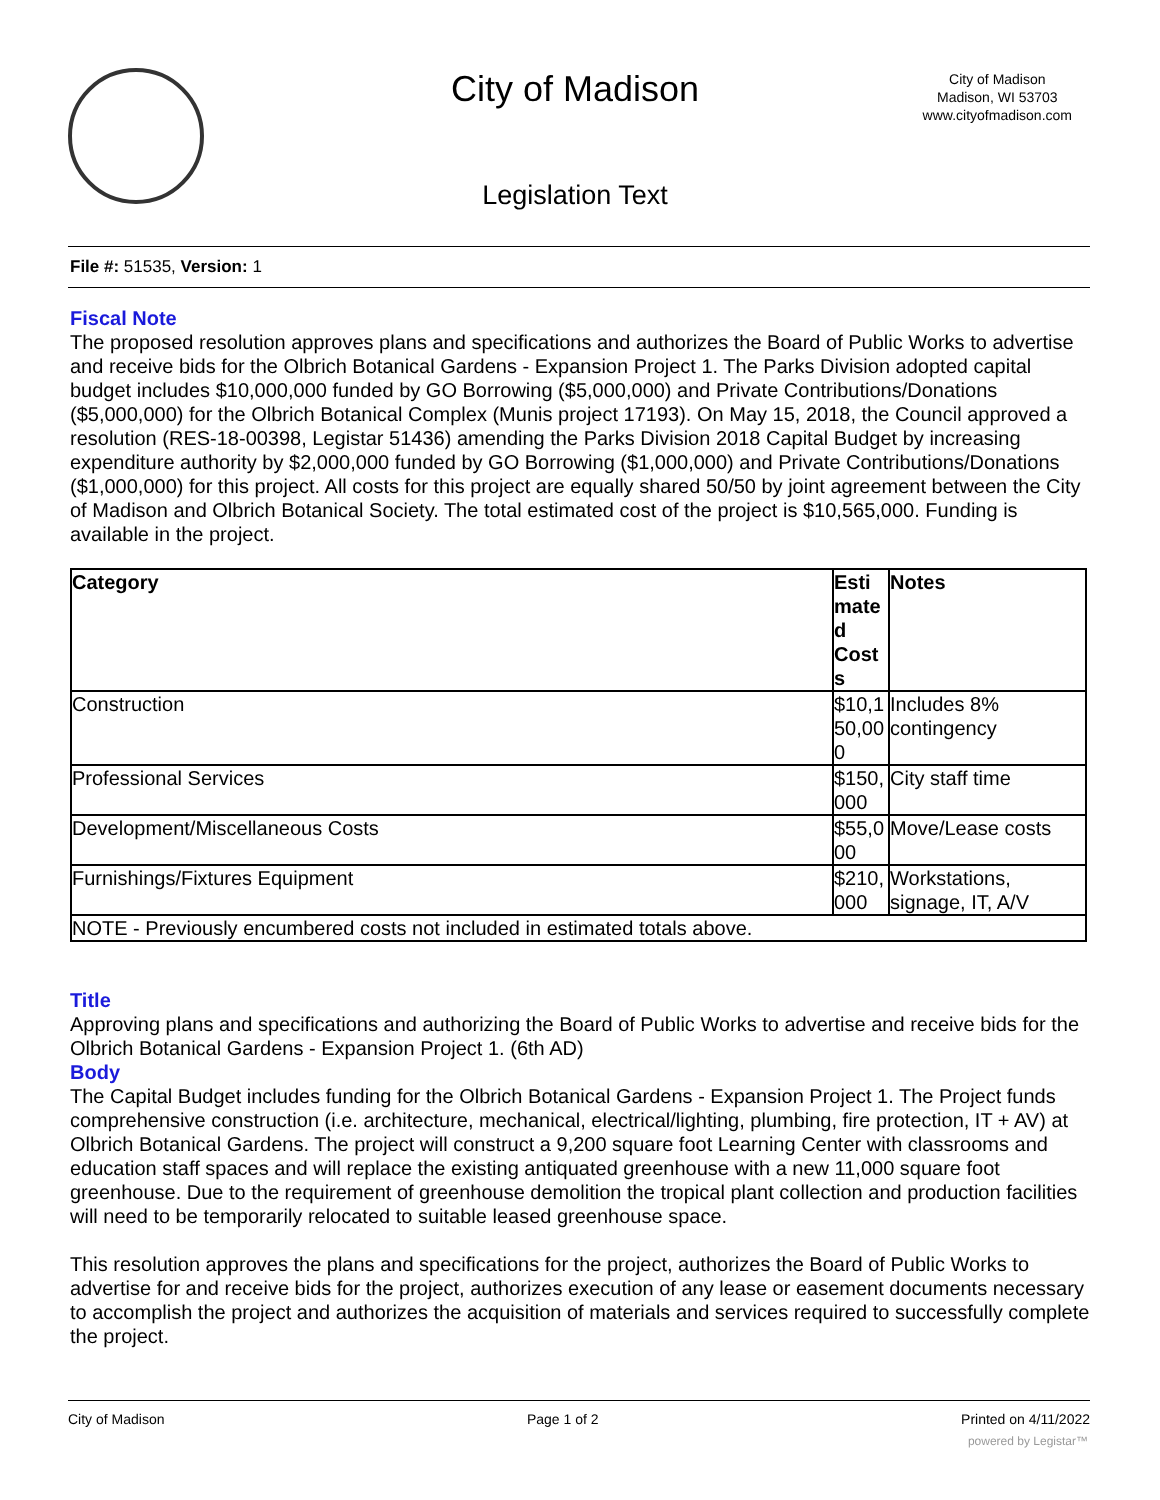City of Madison
City of Madison
Madison, WI 53703
www.cityofmadison.com
Legislation Text
File #: 51535, Version: 1
Fiscal Note
The proposed resolution approves plans and specifications and authorizes the Board of Public Works to advertise and receive bids for the Olbrich Botanical Gardens - Expansion Project 1. The Parks Division adopted capital budget includes $10,000,000 funded by GO Borrowing ($5,000,000) and Private Contributions/Donations ($5,000,000) for the Olbrich Botanical Complex (Munis project 17193). On May 15, 2018, the Council approved a resolution (RES-18-00398, Legistar 51436) amending the Parks Division 2018 Capital Budget by increasing expenditure authority by $2,000,000 funded by GO Borrowing ($1,000,000) and Private Contributions/Donations ($1,000,000) for this project. All costs for this project are equally shared 50/50 by joint agreement between the City of Madison and Olbrich Botanical Society. The total estimated cost of the project is $10,565,000. Funding is available in the project.
| Category | Esti mate d Cost s | Notes |
| --- | --- | --- |
| Construction | $10,1 50,00 0 | Includes 8% contingency |
| Professional Services | $150, 000 | City staff time |
| Development/Miscellaneous Costs | $55,0 00 | Move/Lease costs |
| Furnishings/Fixtures Equipment | $210, 000 | Workstations, signage, IT, A/V |
| NOTE - Previously encumbered costs not included in estimated totals above. | | |
Title
Approving plans and specifications and authorizing the Board of Public Works to advertise and receive bids for the Olbrich Botanical Gardens - Expansion Project 1. (6th AD)
Body
The Capital Budget includes funding for the Olbrich Botanical Gardens - Expansion Project 1. The Project funds comprehensive construction (i.e. architecture, mechanical, electrical/lighting, plumbing, fire protection, IT + AV) at Olbrich Botanical Gardens. The project will construct a 9,200 square foot Learning Center with classrooms and education staff spaces and will replace the existing antiquated greenhouse with a new 11,000 square foot greenhouse. Due to the requirement of greenhouse demolition the tropical plant collection and production facilities will need to be temporarily relocated to suitable leased greenhouse space.
This resolution approves the plans and specifications for the project, authorizes the Board of Public Works to advertise for and receive bids for the project, authorizes execution of any lease or easement documents necessary to accomplish the project and authorizes the acquisition of materials and services required to successfully complete the project.
City of Madison Page 1 of 2 Printed on 4/11/2022
powered by Legistar™